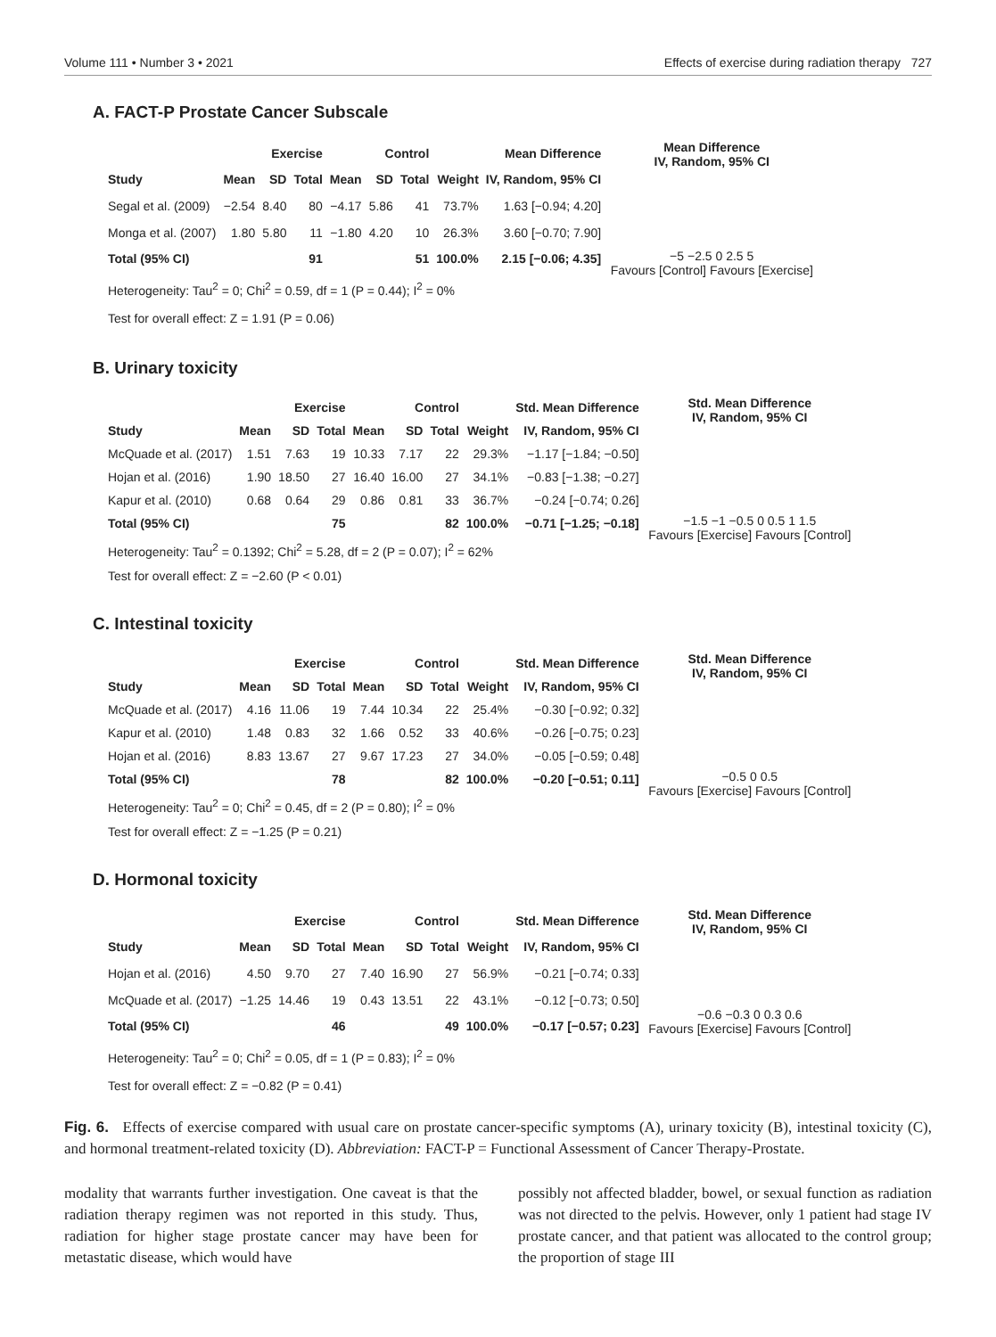Volume 111 • Number 3 • 2021 Effects of exercise during radiation therapy 727
A. FACT-P Prostate Cancer Subscale
| | Exercise | | | Control | | | | Mean Difference |
| --- | --- | --- | --- | --- | --- | --- | --- | --- |
| Study | Mean | SD | Total | Mean | SD | Total | Weight | IV, Random, 95% CI |
| Segal et al. (2009) | −2.54 | 8.40 | 80 | −4.17 | 5.86 | 41 | 73.7% | 1.63 [−0.94; 4.20] |
| Monga et al. (2007) | 1.80 | 5.80 | 11 | −1.80 | 4.20 | 10 | 26.3% | 3.60 [−0.70; 7.90] |
| Total (95% CI) | | | 91 | | | 51 | 100.0% | 2.15 [−0.06; 4.35] |
| Heterogeneity: Tau<sup>2</sup> = 0; Chi<sup>2</sup> = 0.59, df = 1 (P = 0.44); I<sup>2</sup> = 0% | | | | | | | | |
| Test for overall effect: Z = 1.91 (P = 0.06) | | | | | | | | |
Mean Difference
IV, Random, 95% CI
−5 −2.5 0 2.5 5
Favours [Control] Favours [Exercise]
B. Urinary toxicity
| | Exercise | | | Control | | | | Std. Mean Difference |
| --- | --- | --- | --- | --- | --- | --- | --- | --- |
| Study | Mean | SD | Total | Mean | SD | Total | Weight | IV, Random, 95% CI |
| McQuade et al. (2017) | 1.51 | 7.63 | 19 | 10.33 | 7.17 | 22 | 29.3% | −1.17 [−1.84; −0.50] |
| Hojan et al. (2016) | 1.90 | 18.50 | 27 | 16.40 | 16.00 | 27 | 34.1% | −0.83 [−1.38; −0.27] |
| Kapur et al. (2010) | 0.68 | 0.64 | 29 | 0.86 | 0.81 | 33 | 36.7% | −0.24 [−0.74; 0.26] |
| Total (95% CI) | | | 75 | | | 82 | 100.0% | −0.71 [−1.25; −0.18] |
| Heterogeneity: Tau<sup>2</sup> = 0.1392; Chi<sup>2</sup> = 5.28, df = 2 (P = 0.07); I<sup>2</sup> = 62% | | | | | | | | |
| Test for overall effect: Z = −2.60 (P < 0.01) | | | | | | | | |
Std. Mean Difference
IV, Random, 95% CI
−1.5 −1 −0.5 0 0.5 1 1.5
Favours [Exercise] Favours [Control]
C. Intestinal toxicity
| | Exercise | | | Control | | | | Std. Mean Difference |
| --- | --- | --- | --- | --- | --- | --- | --- | --- |
| Study | Mean | SD | Total | Mean | SD | Total | Weight | IV, Random, 95% CI |
| McQuade et al. (2017) | 4.16 | 11.06 | 19 | 7.44 | 10.34 | 22 | 25.4% | −0.30 [−0.92; 0.32] |
| Kapur et al. (2010) | 1.48 | 0.83 | 32 | 1.66 | 0.52 | 33 | 40.6% | −0.26 [−0.75; 0.23] |
| Hojan et al. (2016) | 8.83 | 13.67 | 27 | 9.67 | 17.23 | 27 | 34.0% | −0.05 [−0.59; 0.48] |
| Total (95% CI) | | | 78 | | | 82 | 100.0% | −0.20 [−0.51; 0.11] |
| Heterogeneity: Tau<sup>2</sup> = 0; Chi<sup>2</sup> = 0.45, df = 2 (P = 0.80); I<sup>2</sup> = 0% | | | | | | | | |
| Test for overall effect: Z = −1.25 (P = 0.21) | | | | | | | | |
Std. Mean Difference
IV, Random, 95% CI
−0.5 0 0.5
Favours [Exercise] Favours [Control]
D. Hormonal toxicity
| | Exercise | | | Control | | | | Std. Mean Difference |
| --- | --- | --- | --- | --- | --- | --- | --- | --- |
| Study | Mean | SD | Total | Mean | SD | Total | Weight | IV, Random, 95% CI |
| Hojan et al. (2016) | 4.50 | 9.70 | 27 | 7.40 | 16.90 | 27 | 56.9% | −0.21 [−0.74; 0.33] |
| McQuade et al. (2017) | −1.25 | 14.46 | 19 | 0.43 | 13.51 | 22 | 43.1% | −0.12 [−0.73; 0.50] |
| Total (95% CI) | | | 46 | | | 49 | 100.0% | −0.17 [−0.57; 0.23] |
| Heterogeneity: Tau<sup>2</sup> = 0; Chi<sup>2</sup> = 0.05, df = 1 (P = 0.83); I<sup>2</sup> = 0% | | | | | | | | |
| Test for overall effect: Z = −0.82 (P = 0.41) | | | | | | | | |
Std. Mean Difference
IV, Random, 95% CI
−0.6 −0.3 0 0.3 0.6
Favours [Exercise] Favours [Control]
Fig. 6. Effects of exercise compared with usual care on prostate cancer-specific symptoms (A), urinary toxicity (B), intestinal toxicity (C), and hormonal treatment-related toxicity (D). Abbreviation: FACT-P = Functional Assessment of Cancer Therapy-Prostate.
modality that warrants further investigation. One caveat is that the radiation therapy regimen was not reported in this study. Thus, radiation for higher stage prostate cancer may have been for metastatic disease, which would have
possibly not affected bladder, bowel, or sexual function as radiation was not directed to the pelvis. However, only 1 patient had stage IV prostate cancer, and that patient was allocated to the control group; the proportion of stage III